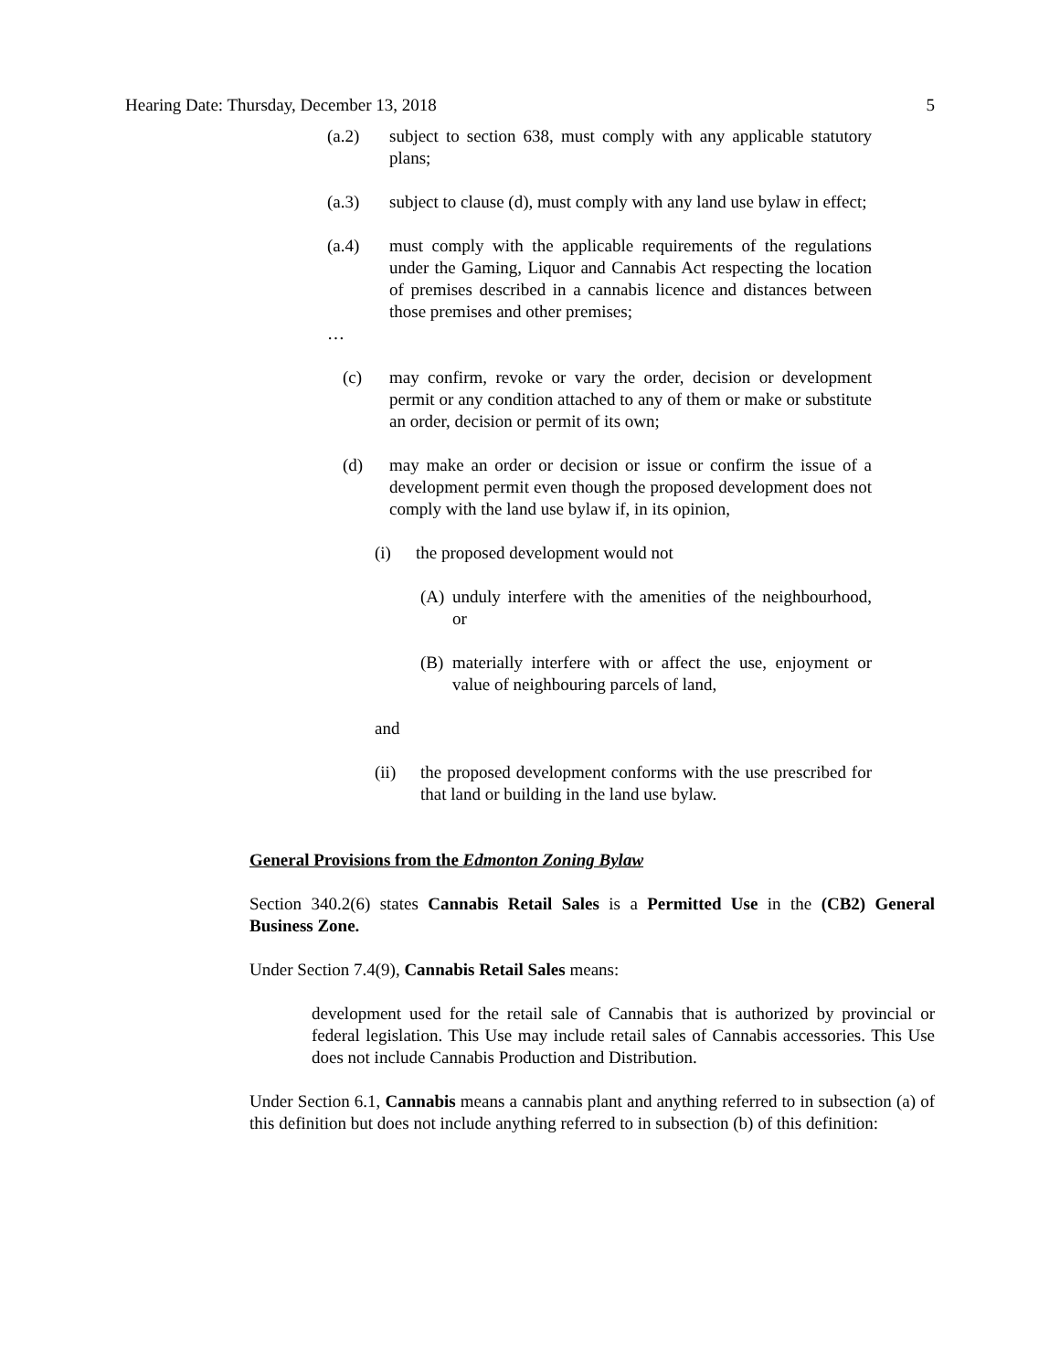Hearing Date: Thursday, December 13, 2018 5
(a.2) subject to section 638, must comply with any applicable statutory plans;
(a.3) subject to clause (d), must comply with any land use bylaw in effect;
(a.4) must comply with the applicable requirements of the regulations under the Gaming, Liquor and Cannabis Act respecting the location of premises described in a cannabis licence and distances between those premises and other premises;
…
(c) may confirm, revoke or vary the order, decision or development permit or any condition attached to any of them or make or substitute an order, decision or permit of its own;
(d) may make an order or decision or issue or confirm the issue of a development permit even though the proposed development does not comply with the land use bylaw if, in its opinion,
(i) the proposed development would not
(A) unduly interfere with the amenities of the neighbourhood, or
(B) materially interfere with or affect the use, enjoyment or value of neighbouring parcels of land,
and
(ii) the proposed development conforms with the use prescribed for that land or building in the land use bylaw.
General Provisions from the Edmonton Zoning Bylaw
Section 340.2(6) states Cannabis Retail Sales is a Permitted Use in the (CB2) General Business Zone.
Under Section 7.4(9), Cannabis Retail Sales means:
development used for the retail sale of Cannabis that is authorized by provincial or federal legislation. This Use may include retail sales of Cannabis accessories. This Use does not include Cannabis Production and Distribution.
Under Section 6.1, Cannabis means a cannabis plant and anything referred to in subsection (a) of this definition but does not include anything referred to in subsection (b) of this definition: